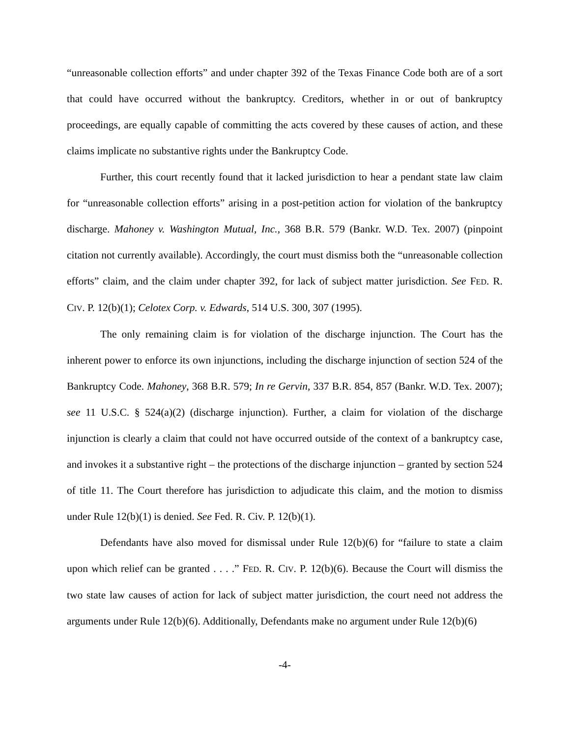“unreasonable collection efforts” and under chapter 392 of the Texas Finance Code both are of a sort that could have occurred without the bankruptcy. Creditors, whether in or out of bankruptcy proceedings, are equally capable of committing the acts covered by these causes of action, and these claims implicate no substantive rights under the Bankruptcy Code.
Further, this court recently found that it lacked jurisdiction to hear a pendant state law claim for “unreasonable collection efforts” arising in a post-petition action for violation of the bankruptcy discharge. Mahoney v. Washington Mutual, Inc., 368 B.R. 579 (Bankr. W.D. Tex. 2007) (pinpoint citation not currently available). Accordingly, the court must dismiss both the “unreasonable collection efforts” claim, and the claim under chapter 392, for lack of subject matter jurisdiction. See FED. R. CIV. P. 12(b)(1); Celotex Corp. v. Edwards, 514 U.S. 300, 307 (1995).
The only remaining claim is for violation of the discharge injunction. The Court has the inherent power to enforce its own injunctions, including the discharge injunction of section 524 of the Bankruptcy Code. Mahoney, 368 B.R. 579; In re Gervin, 337 B.R. 854, 857 (Bankr. W.D. Tex. 2007); see 11 U.S.C. § 524(a)(2) (discharge injunction). Further, a claim for violation of the discharge injunction is clearly a claim that could not have occurred outside of the context of a bankruptcy case, and invokes it a substantive right – the protections of the discharge injunction – granted by section 524 of title 11. The Court therefore has jurisdiction to adjudicate this claim, and the motion to dismiss under Rule 12(b)(1) is denied. See Fed. R. Civ. P. 12(b)(1).
Defendants have also moved for dismissal under Rule 12(b)(6) for “failure to state a claim upon which relief can be granted . . . .” FED. R. CIV. P. 12(b)(6). Because the Court will dismiss the two state law causes of action for lack of subject matter jurisdiction, the court need not address the arguments under Rule 12(b)(6). Additionally, Defendants make no argument under Rule 12(b)(6)
-4-